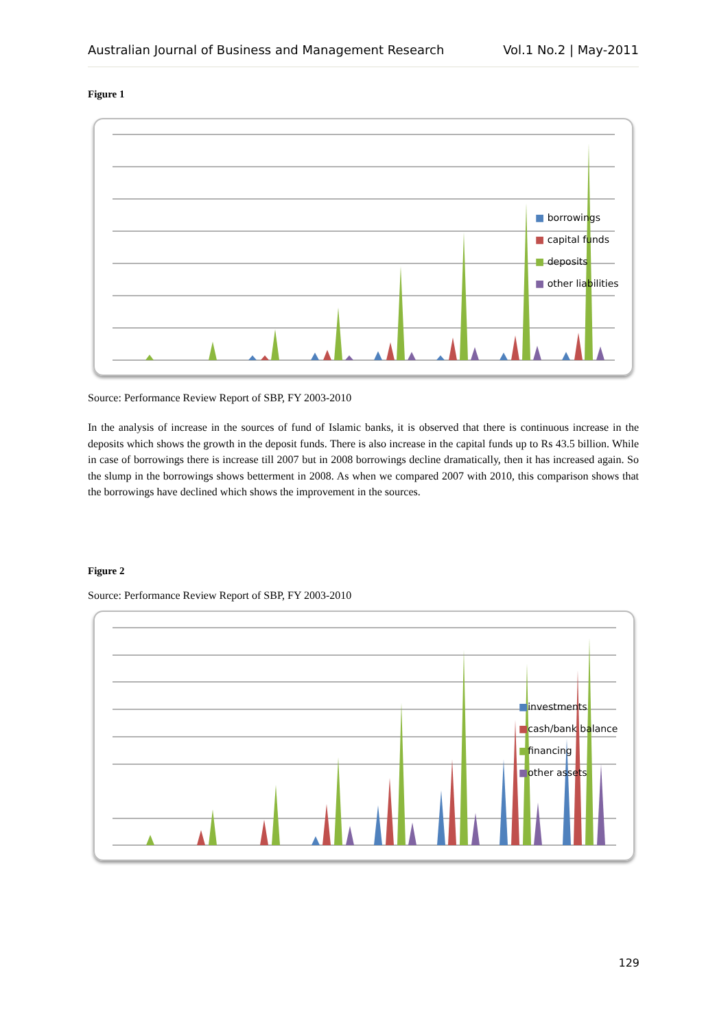Australian Journal of Business and Management Research Vol.1 No.2 | May-2011
Figure 1
■ borrowings
■ capital funds
■ deposits
■ other liabilities
Source: Performance Review Report of SBP, FY 2003-2010
In the analysis of increase in the sources of fund of Islamic banks, it is observed that there is continuous increase in the deposits which shows the growth in the deposit funds. There is also increase in the capital funds up to Rs 43.5 billion. While in case of borrowings there is increase till 2007 but in 2008 borrowings decline dramatically, then it has increased again. So the slump in the borrowings shows betterment in 2008. As when we compared 2007 with 2010, this comparison shows that the borrowings have declined which shows the improvement in the sources.
Figure 2
Source: Performance Review Report of SBP, FY 2003-2010
■investments
■cash/bank balance
■financing
■other assets
129